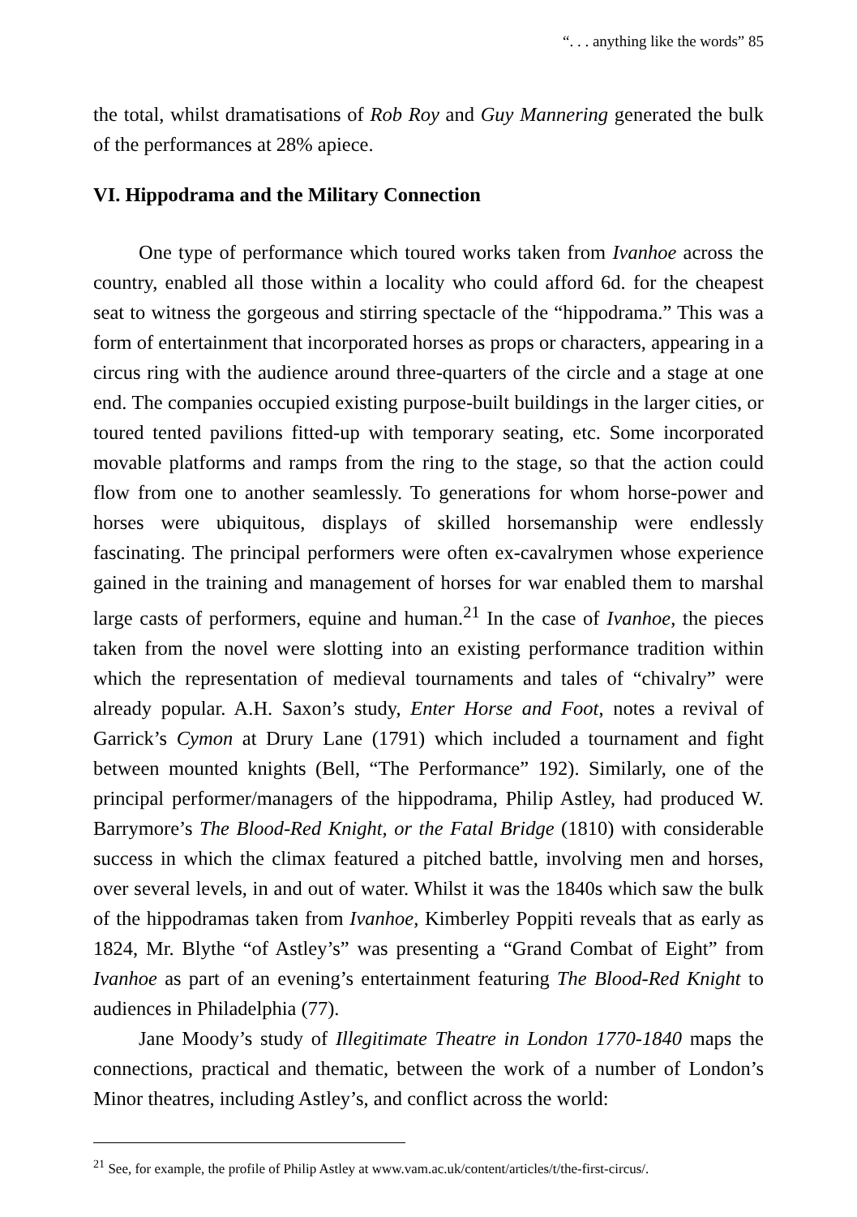“. . . anything like the words” 85
the total, whilst dramatisations of Rob Roy and Guy Mannering generated the bulk of the performances at 28% apiece.
VI. Hippodrama and the Military Connection
One type of performance which toured works taken from Ivanhoe across the country, enabled all those within a locality who could afford 6d. for the cheapest seat to witness the gorgeous and stirring spectacle of the “hippodrama.” This was a form of entertainment that incorporated horses as props or characters, appearing in a circus ring with the audience around three-quarters of the circle and a stage at one end. The companies occupied existing purpose-built buildings in the larger cities, or toured tented pavilions fitted-up with temporary seating, etc. Some incorporated movable platforms and ramps from the ring to the stage, so that the action could flow from one to another seamlessly. To generations for whom horse-power and horses were ubiquitous, displays of skilled horsemanship were endlessly fascinating. The principal performers were often ex-cavalrymen whose experience gained in the training and management of horses for war enabled them to marshal large casts of performers, equine and human.<sup>21</sup> In the case of Ivanhoe, the pieces taken from the novel were slotting into an existing performance tradition within which the representation of medieval tournaments and tales of “chivalry” were already popular. A.H. Saxon’s study, Enter Horse and Foot, notes a revival of Garrick’s Cymon at Drury Lane (1791) which included a tournament and fight between mounted knights (Bell, “The Performance” 192). Similarly, one of the principal performer/managers of the hippodrama, Philip Astley, had produced W. Barrymore’s The Blood-Red Knight, or the Fatal Bridge (1810) with considerable success in which the climax featured a pitched battle, involving men and horses, over several levels, in and out of water. Whilst it was the 1840s which saw the bulk of the hippodramas taken from Ivanhoe, Kimberley Poppiti reveals that as early as 1824, Mr. Blythe “of Astley’s” was presenting a “Grand Combat of Eight” from Ivanhoe as part of an evening’s entertainment featuring The Blood-Red Knight to audiences in Philadelphia (77).
Jane Moody’s study of Illegitimate Theatre in London 1770-1840 maps the connections, practical and thematic, between the work of a number of London’s Minor theatres, including Astley’s, and conflict across the world:
<sup>21</sup> See, for example, the profile of Philip Astley at www.vam.ac.uk/content/articles/t/the-first-circus/.